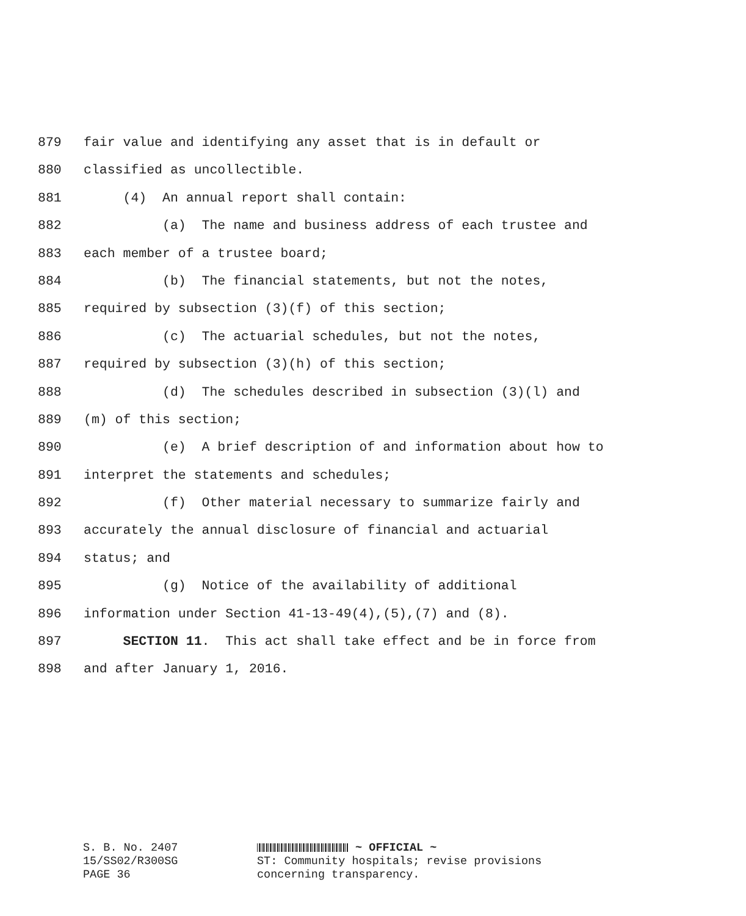879 fair value and identifying any asset that is in default or
880 classified as uncollectible.
881 (4) An annual report shall contain:
882 (a) The name and business address of each trustee and
883 each member of a trustee board;
884 (b) The financial statements, but not the notes,
885 required by subsection (3)(f) of this section;
886 (c) The actuarial schedules, but not the notes,
887 required by subsection (3)(h) of this section;
888 (d) The schedules described in subsection (3)(l) and
889 (m) of this section;
890 (e) A brief description of and information about how to
891 interpret the statements and schedules;
892 (f) Other material necessary to summarize fairly and
893 accurately the annual disclosure of financial and actuarial
894 status; and
895 (g) Notice of the availability of additional
896 information under Section 41-13-49(4),(5),(7) and (8).
897 SECTION 11. This act shall take effect and be in force from
898 and after January 1, 2016.
S. B. No. 2407
15/SS02/R300SG
PAGE 36
~ OFFICIAL ~
ST: Community hospitals; revise provisions
concerning transparency.